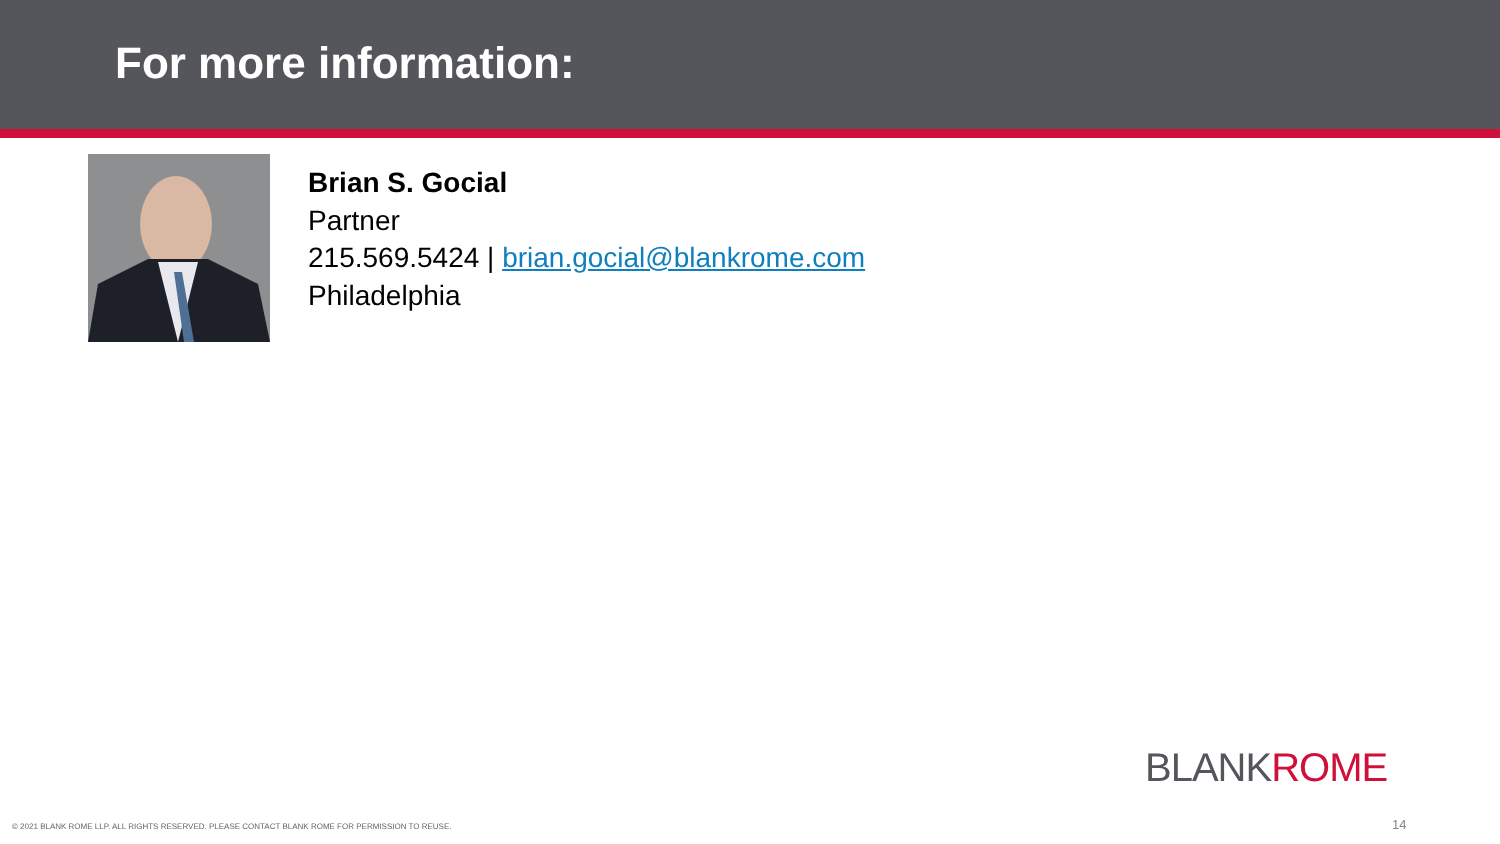For more information:
Brian S. Gocial
Partner
215.569.5424 | brian.gocial@blankrome.com
Philadelphia
BLANKROME
© 2021 BLANK ROME LLP. ALL RIGHTS RESERVED. PLEASE CONTACT BLANK ROME FOR PERMISSION TO REUSE.
14